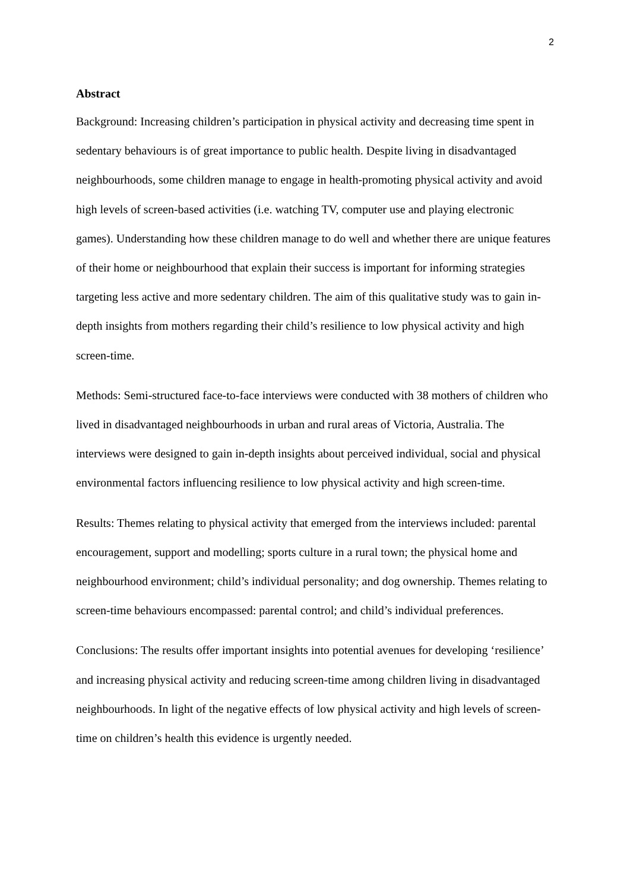2
Abstract
Background: Increasing children’s participation in physical activity and decreasing time spent in sedentary behaviours is of great importance to public health. Despite living in disadvantaged neighbourhoods, some children manage to engage in health-promoting physical activity and avoid high levels of screen-based activities (i.e. watching TV, computer use and playing electronic games). Understanding how these children manage to do well and whether there are unique features of their home or neighbourhood that explain their success is important for informing strategies targeting less active and more sedentary children. The aim of this qualitative study was to gain in-depth insights from mothers regarding their child’s resilience to low physical activity and high screen-time.
Methods: Semi-structured face-to-face interviews were conducted with 38 mothers of children who lived in disadvantaged neighbourhoods in urban and rural areas of Victoria, Australia. The interviews were designed to gain in-depth insights about perceived individual, social and physical environmental factors influencing resilience to low physical activity and high screen-time.
Results: Themes relating to physical activity that emerged from the interviews included: parental encouragement, support and modelling; sports culture in a rural town; the physical home and neighbourhood environment; child’s individual personality; and dog ownership. Themes relating to screen-time behaviours encompassed: parental control; and child’s individual preferences.
Conclusions: The results offer important insights into potential avenues for developing ‘resilience’ and increasing physical activity and reducing screen-time among children living in disadvantaged neighbourhoods. In light of the negative effects of low physical activity and high levels of screen-time on children’s health this evidence is urgently needed.